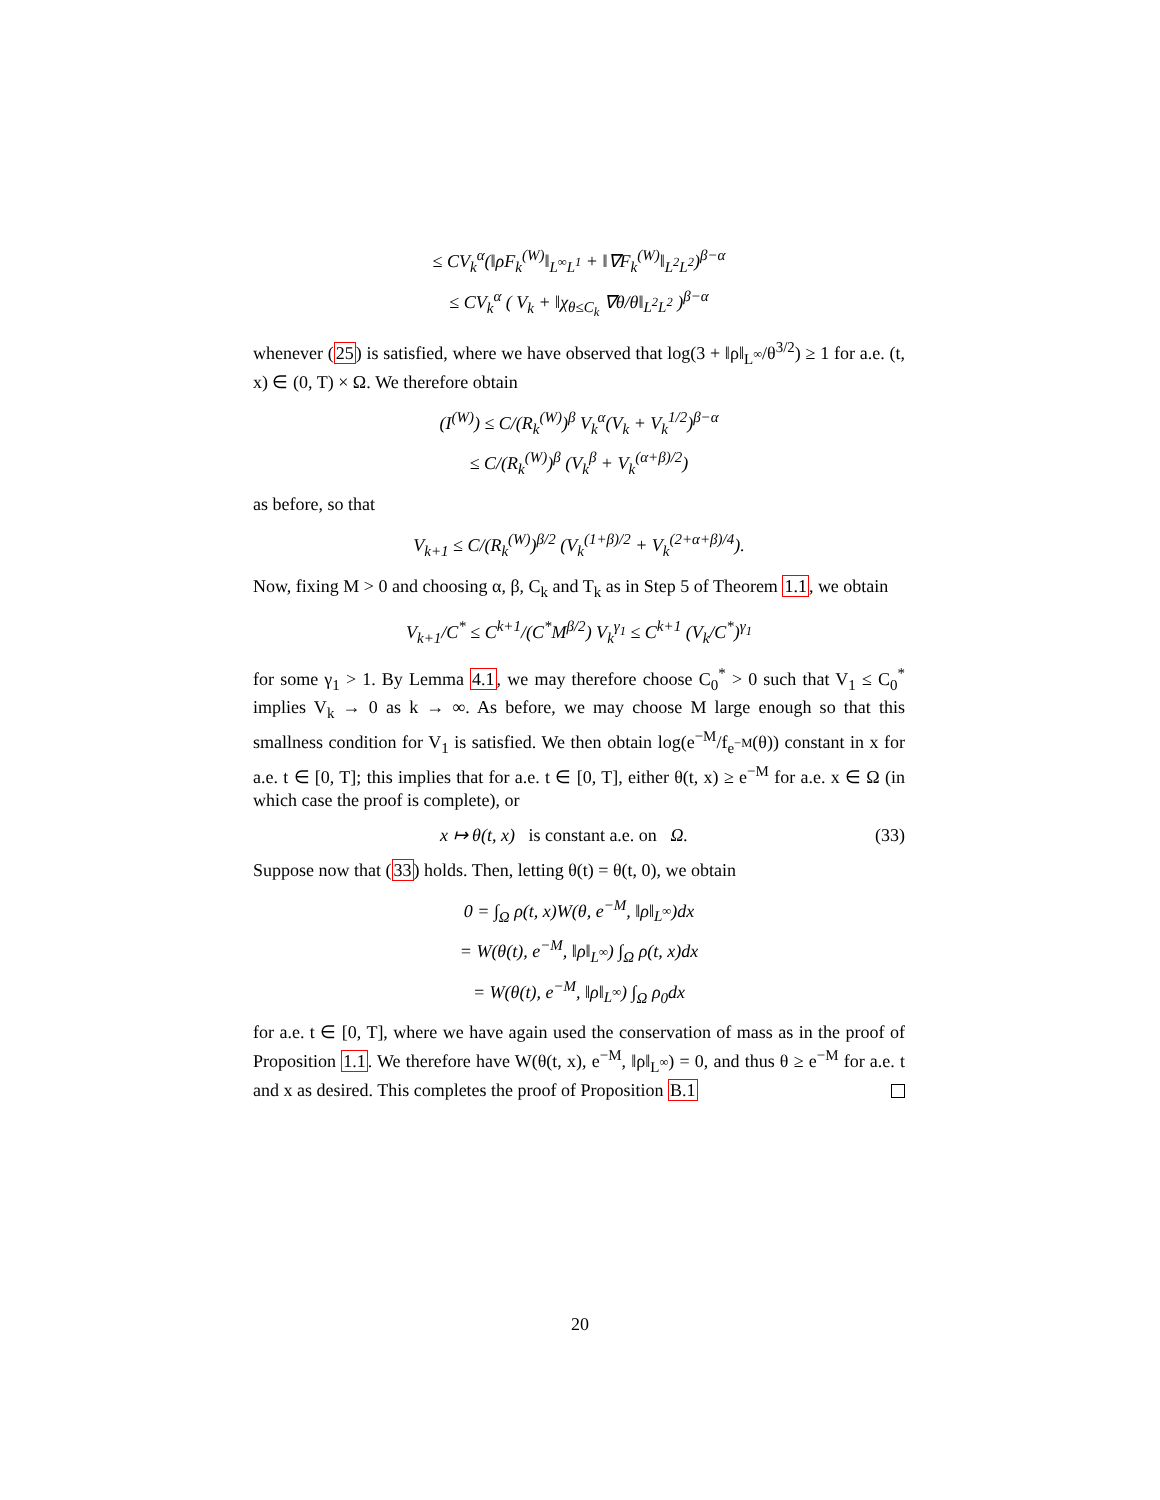≤ CV<sub>k</sub><sup>α</sup>(‖ρF<sub>k</sub><sup>(W)</sup>‖<sub>L<sup>∞</sup>L<sup>1</sup></sub> + ‖∇F<sub>k</sub><sup>(W)</sup>‖<sub>L<sup>2</sup>L<sup>2</sup></sub>)<sup>β−α</sup>
≤ CV<sub>k</sub><sup>α</sup> ( V<sub>k</sub> + ‖χ<sub>θ≤C<sub>k</sub></sub> ∇θ/θ‖<sub>L<sup>2</sup>L<sup>2</sup></sub> )<sup>β−α</sup>
whenever (25) is satisfied, where we have observed that log(3 + ‖ρ‖<sub>L<sup>∞</sup></sub>/θ<sup>3/2</sup>) ≥ 1 for a.e. (t, x) ∈ (0, T) × Ω. We therefore obtain
(I<sup>(W)</sup>) ≤ C/(R<sub>k</sub><sup>(W)</sup>)<sup>β</sup> V<sub>k</sub><sup>α</sup>(V<sub>k</sub> + V<sub>k</sub><sup>1/2</sup>)<sup>β−α</sup>
≤ C/(R<sub>k</sub><sup>(W)</sup>)<sup>β</sup> (V<sub>k</sub><sup>β</sup> + V<sub>k</sub><sup>(α+β)/2</sup>)
as before, so that
V<sub>k+1</sub> ≤ C/(R<sub>k</sub><sup>(W)</sup>)<sup>β/2</sup> (V<sub>k</sub><sup>(1+β)/2</sup> + V<sub>k</sub><sup>(2+α+β)/4</sup>).
Now, fixing M > 0 and choosing α, β, C<sub>k</sub> and T<sub>k</sub> as in Step 5 of Theorem 1.1, we obtain
V<sub>k+1</sub>/C<sup>*</sup> ≤ C<sup>k+1</sup>/(C<sup>*</sup>M<sup>β/2</sup>) V<sub>k</sub><sup>γ<sub>1</sub></sup> ≤ C<sup>k+1</sup> (V<sub>k</sub>/C<sup>*</sup>)<sup>γ<sub>1</sub></sup>
for some γ<sub>1</sub> > 1. By Lemma 4.1, we may therefore choose C<sub>0</sub><sup>*</sup> > 0 such that V<sub>1</sub> ≤ C<sub>0</sub><sup>*</sup> implies V<sub>k</sub> → 0 as k → ∞. As before, we may choose M large enough so that this smallness condition for V<sub>1</sub> is satisfied. We then obtain log(e<sup>−M</sup>/f<sub>e<sup>−M</sup></sub>(θ)) constant in x for a.e. t ∈ [0, T]; this implies that for a.e. t ∈ [0, T], either θ(t, x) ≥ e<sup>−M</sup> for a.e. x ∈ Ω (in which case the proof is complete), or
(33) x ↦ θ(t, x) is constant a.e. on Ω.
Suppose now that (33) holds. Then, letting θ(t) = θ(t, 0), we obtain
0 = ∫<sub>Ω</sub> ρ(t, x)W(θ, e<sup>−M</sup>, ‖ρ‖<sub>L<sup>∞</sup></sub>)dx
= W(θ(t), e<sup>−M</sup>, ‖ρ‖<sub>L<sup>∞</sup></sub>) ∫<sub>Ω</sub> ρ(t, x)dx
= W(θ(t), e<sup>−M</sup>, ‖ρ‖<sub>L<sup>∞</sup></sub>) ∫<sub>Ω</sub> ρ<sub>0</sub>dx
for a.e. t ∈ [0, T], where we have again used the conservation of mass as in the proof of Proposition 1.1. We therefore have W(θ(t, x), e<sup>−M</sup>, ‖ρ‖<sub>L<sup>∞</sup></sub>) = 0, and thus θ ≥ e<sup>−M</sup> for a.e. t and x as desired. This completes the proof of Proposition B.1
20